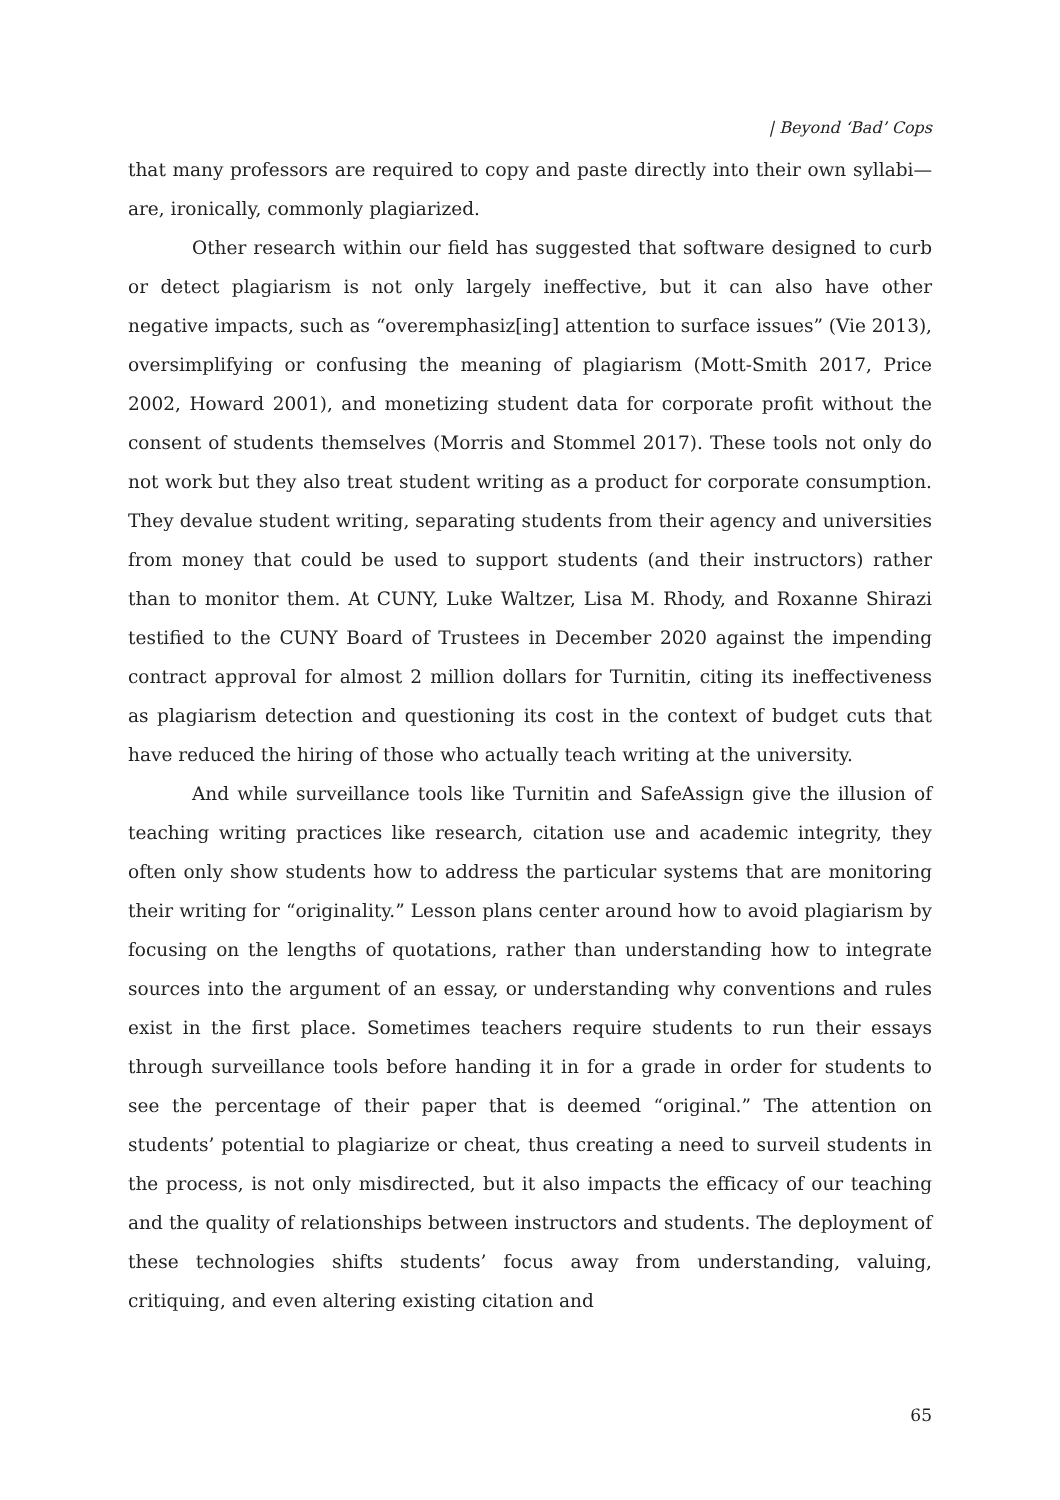| Beyond ‘Bad’ Cops
that many professors are required to copy and paste directly into their own syllabi—are, ironically, commonly plagiarized.
Other research within our field has suggested that software designed to curb or detect plagiarism is not only largely ineffective, but it can also have other negative impacts, such as “overemphasiz[ing] attention to surface issues” (Vie 2013), oversimplifying or confusing the meaning of plagiarism (Mott-Smith 2017, Price 2002, Howard 2001), and monetizing student data for corporate profit without the consent of students themselves (Morris and Stommel 2017). These tools not only do not work but they also treat student writing as a product for corporate consumption. They devalue student writing, separating students from their agency and universities from money that could be used to support students (and their instructors) rather than to monitor them. At CUNY, Luke Waltzer, Lisa M. Rhody, and Roxanne Shirazi testified to the CUNY Board of Trustees in December 2020 against the impending contract approval for almost 2 million dollars for Turnitin, citing its ineffectiveness as plagiarism detection and questioning its cost in the context of budget cuts that have reduced the hiring of those who actually teach writing at the university.
And while surveillance tools like Turnitin and SafeAssign give the illusion of teaching writing practices like research, citation use and academic integrity, they often only show students how to address the particular systems that are monitoring their writing for “originality.” Lesson plans center around how to avoid plagiarism by focusing on the lengths of quotations, rather than understanding how to integrate sources into the argument of an essay, or understanding why conventions and rules exist in the first place. Sometimes teachers require students to run their essays through surveillance tools before handing it in for a grade in order for students to see the percentage of their paper that is deemed “original.” The attention on students’ potential to plagiarize or cheat, thus creating a need to surveil students in the process, is not only misdirected, but it also impacts the efficacy of our teaching and the quality of relationships between instructors and students. The deployment of these technologies shifts students’ focus away from understanding, valuing, critiquing, and even altering existing citation and
65